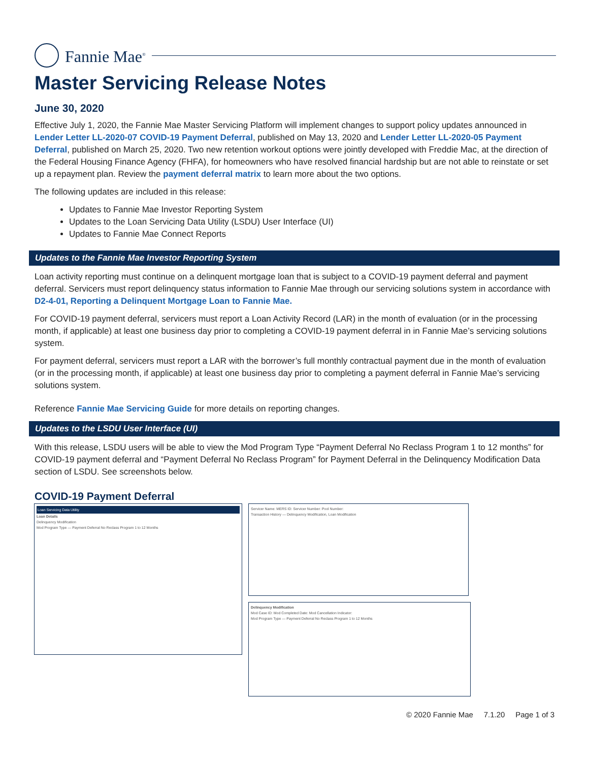Fannie Mae<sup>®</sup>
Master Servicing Release Notes
June 30, 2020
Effective July 1, 2020, the Fannie Mae Master Servicing Platform will implement changes to support policy updates announced in Lender Letter LL-2020-07 COVID-19 Payment Deferral, published on May 13, 2020 and Lender Letter LL-2020-05 Payment Deferral, published on March 25, 2020. Two new retention workout options were jointly developed with Freddie Mac, at the direction of the Federal Housing Finance Agency (FHFA), for homeowners who have resolved financial hardship but are not able to reinstate or set up a repayment plan. Review the payment deferral matrix to learn more about the two options.
The following updates are included in this release:
Updates to Fannie Mae Investor Reporting System
Updates to the Loan Servicing Data Utility (LSDU) User Interface (UI)
Updates to Fannie Mae Connect Reports
Updates to the Fannie Mae Investor Reporting System
Loan activity reporting must continue on a delinquent mortgage loan that is subject to a COVID-19 payment deferral and payment deferral. Servicers must report delinquency status information to Fannie Mae through our servicing solutions system in accordance with D2-4-01, Reporting a Delinquent Mortgage Loan to Fannie Mae.
For COVID-19 payment deferral, servicers must report a Loan Activity Record (LAR) in the month of evaluation (or in the processing month, if applicable) at least one business day prior to completing a COVID-19 payment deferral in in Fannie Mae’s servicing solutions system.
For payment deferral, servicers must report a LAR with the borrower’s full monthly contractual payment due in the month of evaluation (or in the processing month, if applicable) at least one business day prior to completing a payment deferral in Fannie Mae’s servicing solutions system.
Reference Fannie Mae Servicing Guide for more details on reporting changes.
Updates to the LSDU User Interface (UI)
With this release, LSDU users will be able to view the Mod Program Type “Payment Deferral No Reclass Program 1 to 12 months” for COVID-19 payment deferral and “Payment Deferral No Reclass Program” for Payment Deferral in the Delinquency Modification Data section of LSDU. See screenshots below.
COVID-19 Payment Deferral
Loan Servicing Data Utility
Loan Details
Delinquency Modification
Mod Program Type — Payment Deferral No Reclass Program 1 to 12 Months
Servicer Name: MERS ID: Servicer Number: Pool Number:
Transaction History — Delinquency Modification, Loan Modification
Delinquency Modification
Mod Case ID: Mod Completed Date: Mod Cancellation Indicator:
Mod Program Type — Payment Deferral No Reclass Program 1 to 12 Months
© 2020 Fannie Mae 7.1.20 Page 1 of 3